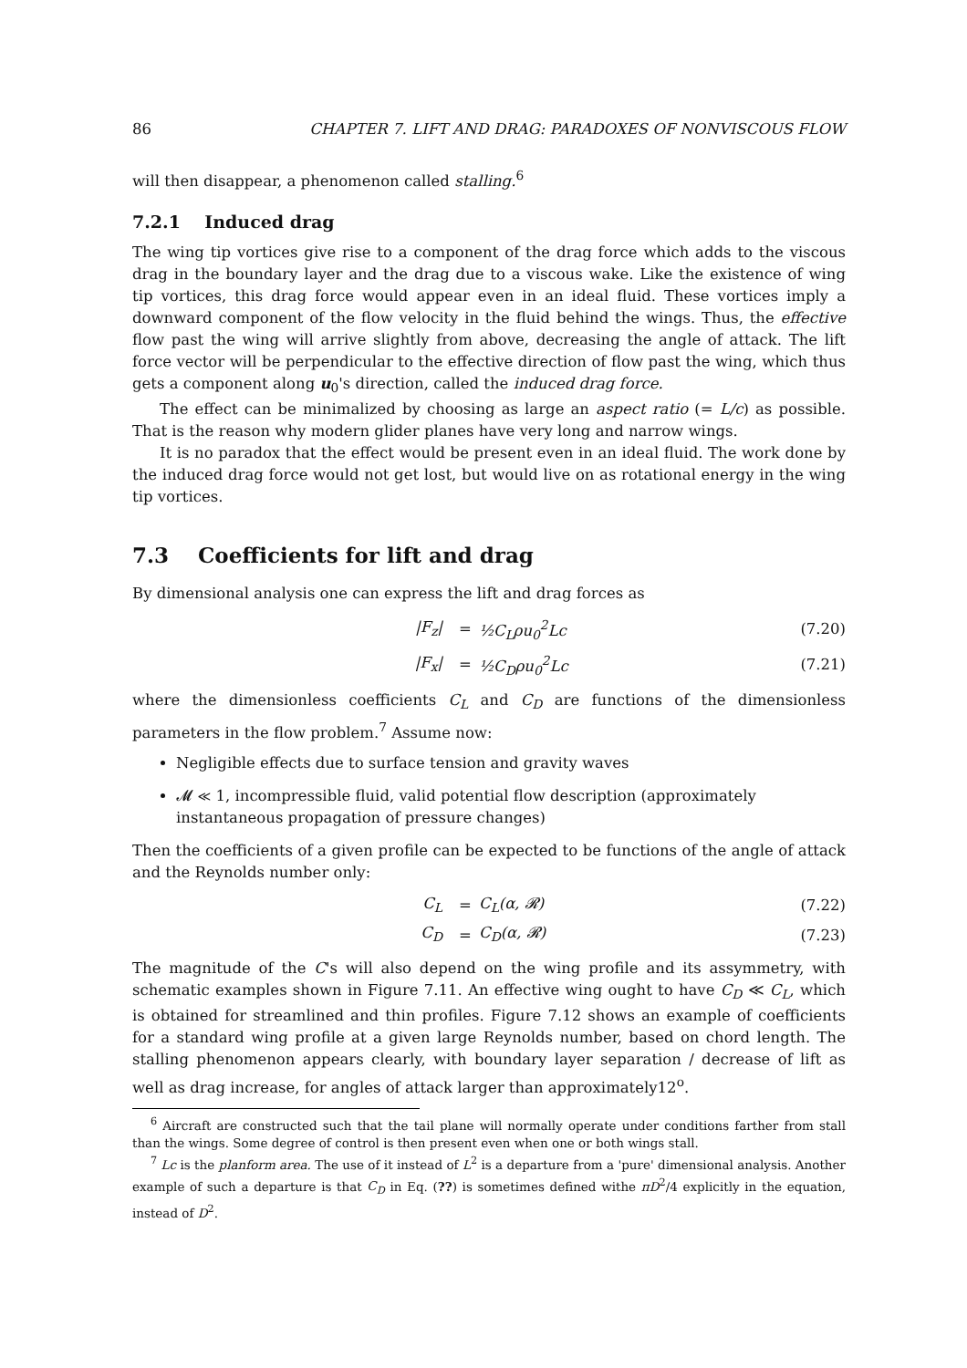86 CHAPTER 7. LIFT AND DRAG: PARADOXES OF NONVISCOUS FLOW
will then disappear, a phenomenon called stalling.<sup>6</sup>
7.2.1 Induced drag
The wing tip vortices give rise to a component of the drag force which adds to the viscous drag in the boundary layer and the drag due to a viscous wake. Like the existence of wing tip vortices, this drag force would appear even in an ideal fluid. These vortices imply a downward component of the flow velocity in the fluid behind the wings. Thus, the effective flow past the wing will arrive slightly from above, decreasing the angle of attack. The lift force vector will be perpendicular to the effective direction of flow past the wing, which thus gets a component along u<sub>0</sub>'s direction, called the induced drag force.
The effect can be minimalized by choosing as large an aspect ratio (= L/c) as possible. That is the reason why modern glider planes have very long and narrow wings.
It is no paradox that the effect would be present even in an ideal fluid. The work done by the induced drag force would not get lost, but would live on as rotational energy in the wing tip vortices.
7.3 Coefficients for lift and drag
By dimensional analysis one can express the lift and drag forces as
| /F<sub>z</sub>/ | = | ½C<sub>L</sub>ρu<sub>0</sub><sup>2</sup>Lc | (7.20) |
| /F<sub>x</sub>/ | = | ½C<sub>D</sub>ρu<sub>0</sub><sup>2</sup>Lc | (7.21) |
where the dimensionless coefficients C<sub>L</sub> and C<sub>D</sub> are functions of the dimensionless parameters in the flow problem.<sup>7</sup> Assume now:
Negligible effects due to surface tension and gravity waves
𝓜 ≪ 1, incompressible fluid, valid potential flow description (approximately instantaneous propagation of pressure changes)
Then the coefficients of a given profile can be expected to be functions of the angle of attack and the Reynolds number only:
| C<sub>L</sub> | = | C<sub>L</sub>(α, 𝓡) | (7.22) |
| C<sub>D</sub> | = | C<sub>D</sub>(α, 𝓡) | (7.23) |
The magnitude of the C's will also depend on the wing profile and its assymmetry, with schematic examples shown in Figure 7.11. An effective wing ought to have C<sub>D</sub> ≪ C<sub>L</sub>, which is obtained for streamlined and thin profiles. Figure 7.12 shows an example of coefficients for a standard wing profile at a given large Reynolds number, based on chord length. The stalling phenomenon appears clearly, with boundary layer separation / decrease of lift as well as drag increase, for angles of attack larger than approximately12<sup>o</sup>.
<sup>6</sup> Aircraft are constructed such that the tail plane will normally operate under conditions farther from stall than the wings. Some degree of control is then present even when one or both wings stall.
<sup>7</sup> Lc is the planform area. The use of it instead of L<sup>2</sup> is a departure from a 'pure' dimensional analysis. Another example of such a departure is that C<sub>D</sub> in Eq. (??) is sometimes defined withe πD<sup>2</sup>/4 explicitly in the equation, instead of D<sup>2</sup>.